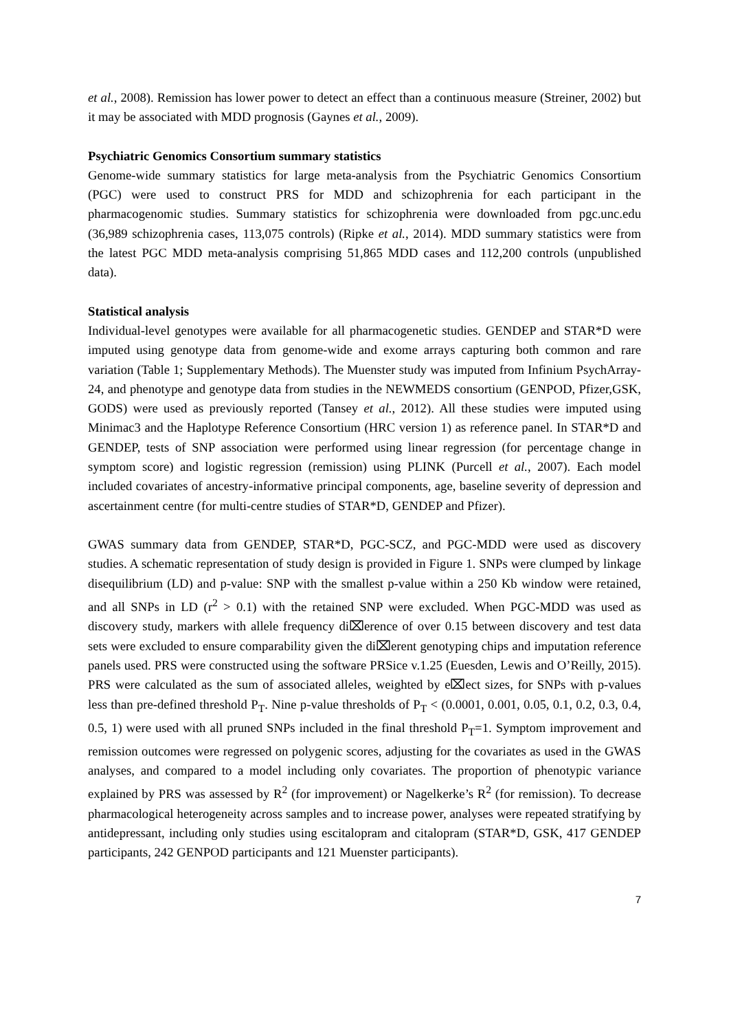et al., 2008). Remission has lower power to detect an effect than a continuous measure (Streiner, 2002) but it may be associated with MDD prognosis (Gaynes et al., 2009).
Psychiatric Genomics Consortium summary statistics
Genome-wide summary statistics for large meta-analysis from the Psychiatric Genomics Consortium (PGC) were used to construct PRS for MDD and schizophrenia for each participant in the pharmacogenomic studies. Summary statistics for schizophrenia were downloaded from pgc.unc.edu (36,989 schizophrenia cases, 113,075 controls) (Ripke et al., 2014). MDD summary statistics were from the latest PGC MDD meta-analysis comprising 51,865 MDD cases and 112,200 controls (unpublished data).
Statistical analysis
Individual-level genotypes were available for all pharmacogenetic studies. GENDEP and STAR*D were imputed using genotype data from genome-wide and exome arrays capturing both common and rare variation (Table 1; Supplementary Methods). The Muenster study was imputed from Infinium PsychArray-24, and phenotype and genotype data from studies in the NEWMEDS consortium (GENPOD, Pfizer,GSK, GODS) were used as previously reported (Tansey et al., 2012). All these studies were imputed using Minimac3 and the Haplotype Reference Consortium (HRC version 1) as reference panel. In STAR*D and GENDEP, tests of SNP association were performed using linear regression (for percentage change in symptom score) and logistic regression (remission) using PLINK (Purcell et al., 2007). Each model included covariates of ancestry-informative principal components, age, baseline severity of depression and ascertainment centre (for multi-centre studies of STAR*D, GENDEP and Pfizer).
GWAS summary data from GENDEP, STAR*D, PGC-SCZ, and PGC-MDD were used as discovery studies. A schematic representation of study design is provided in Figure 1. SNPs were clumped by linkage disequilibrium (LD) and p-value: SNP with the smallest p-value within a 250 Kb window were retained, and all SNPs in LD (r<sup>2</sup> > 0.1) with the retained SNP were excluded. When PGC-MDD was used as discovery study, markers with allele frequency di⌧erence of over 0.15 between discovery and test data sets were excluded to ensure comparability given the di⌧erent genotyping chips and imputation reference panels used. PRS were constructed using the software PRSice v.1.25 (Euesden, Lewis and O’Reilly, 2015). PRS were calculated as the sum of associated alleles, weighted by e⌧ect sizes, for SNPs with p-values less than pre-defined threshold P<sub>T</sub>. Nine p-value thresholds of P<sub>T</sub> < (0.0001, 0.001, 0.05, 0.1, 0.2, 0.3, 0.4, 0.5, 1) were used with all pruned SNPs included in the final threshold P<sub>T</sub>=1. Symptom improvement and remission outcomes were regressed on polygenic scores, adjusting for the covariates as used in the GWAS analyses, and compared to a model including only covariates. The proportion of phenotypic variance explained by PRS was assessed by R<sup>2</sup> (for improvement) or Nagelkerke’s R<sup>2</sup> (for remission). To decrease pharmacological heterogeneity across samples and to increase power, analyses were repeated stratifying by antidepressant, including only studies using escitalopram and citalopram (STAR*D, GSK, 417 GENDEP participants, 242 GENPOD participants and 121 Muenster participants).
7